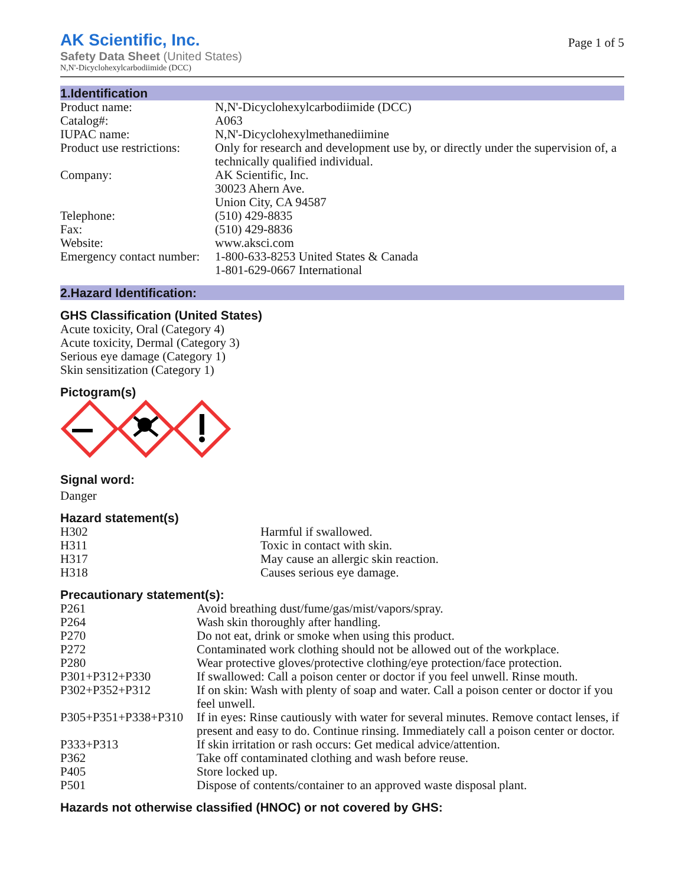AK Scientific, Inc.
Safety Data Sheet (United States)
N,N'-Dicyclohexylcarbodiimide (DCC)
Page 1 of 5
1.Identification
| Product name: | N,N'-Dicyclohexylcarbodiimide (DCC) |
| Catalog#: | A063 |
| IUPAC name: | N,N'-Dicyclohexylmethanediimine |
| Product use restrictions: | Only for research and development use by, or directly under the supervision of, a technically qualified individual. |
| Company: | AK Scientific, Inc. 30023 Ahern Ave. Union City, CA 94587 |
| Telephone: | (510) 429-8835 |
| Fax: | (510) 429-8836 |
| Website: | www.aksci.com |
| Emergency contact number: | 1-800-633-8253 United States & Canada 1-801-629-0667 International |
2.Hazard Identification:
GHS Classification (United States)
Acute toxicity, Oral (Category 4)
Acute toxicity, Dermal (Category 3)
Serious eye damage (Category 1)
Skin sensitization (Category 1)
Pictogram(s)
Signal word:
Danger
Hazard statement(s)
| H302 | Harmful if swallowed. |
| H311 | Toxic in contact with skin. |
| H317 | May cause an allergic skin reaction. |
| H318 | Causes serious eye damage. |
Precautionary statement(s):
| P261 | Avoid breathing dust/fume/gas/mist/vapors/spray. |
| P264 | Wash skin thoroughly after handling. |
| P270 | Do not eat, drink or smoke when using this product. |
| P272 | Contaminated work clothing should not be allowed out of the workplace. |
| P280 | Wear protective gloves/protective clothing/eye protection/face protection. |
| P301+P312+P330 | If swallowed: Call a poison center or doctor if you feel unwell. Rinse mouth. |
| P302+P352+P312 | If on skin: Wash with plenty of soap and water. Call a poison center or doctor if you feel unwell. |
| P305+P351+P338+P310 | If in eyes: Rinse cautiously with water for several minutes. Remove contact lenses, if present and easy to do. Continue rinsing. Immediately call a poison center or doctor. |
| P333+P313 | If skin irritation or rash occurs: Get medical advice/attention. |
| P362 | Take off contaminated clothing and wash before reuse. |
| P405 | Store locked up. |
| P501 | Dispose of contents/container to an approved waste disposal plant. |
Hazards not otherwise classified (HNOC) or not covered by GHS: